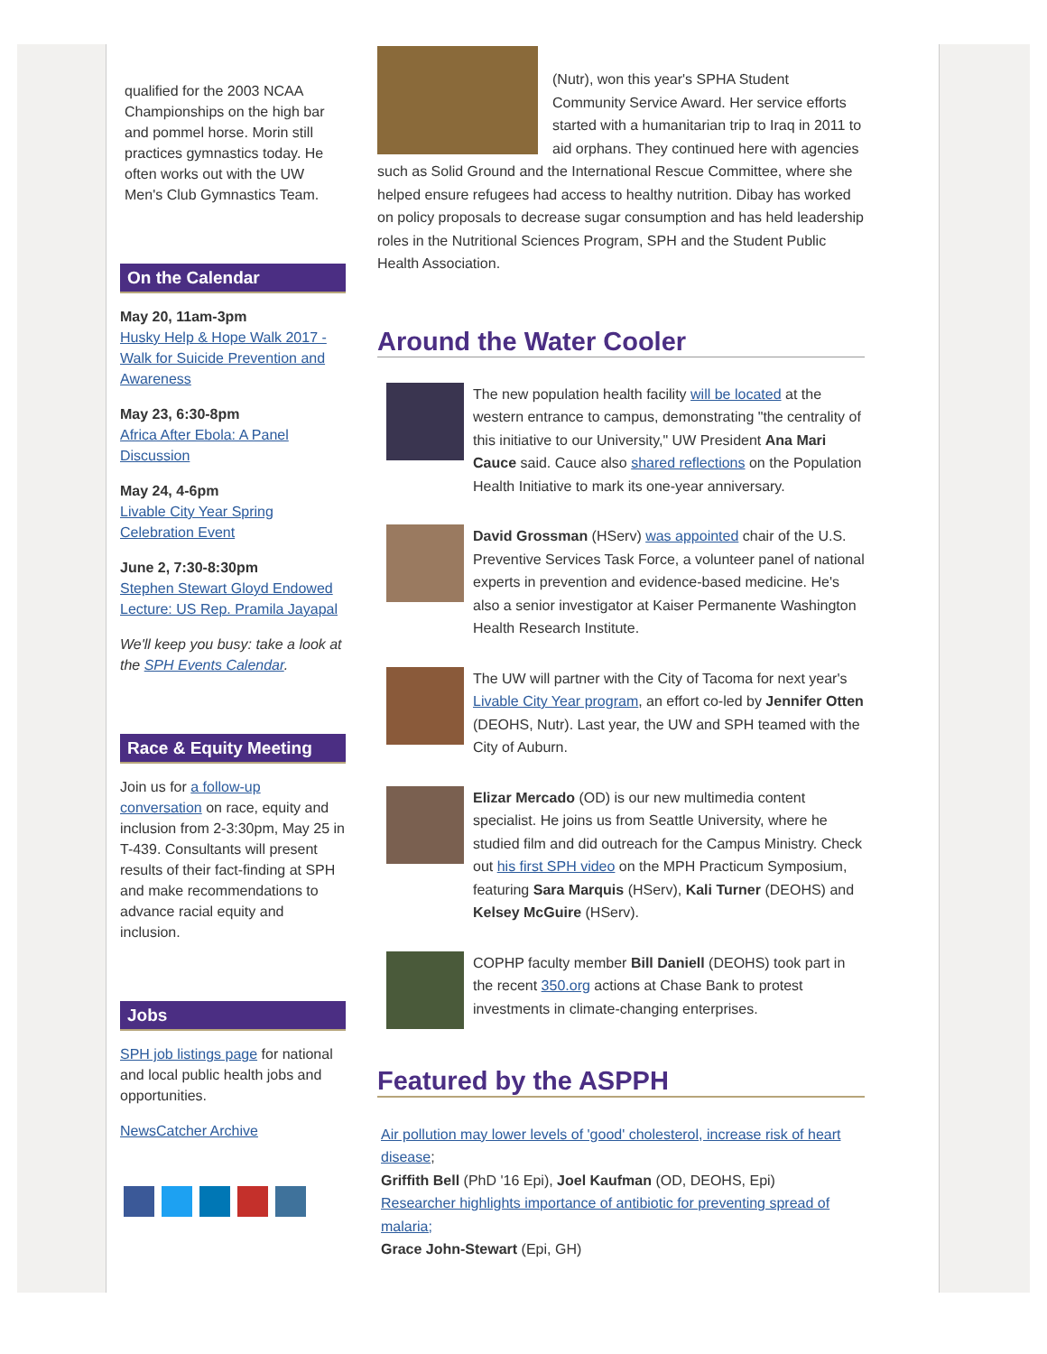qualified for the 2003 NCAA Championships on the high bar and pommel horse. Morin still practices gymnastics today. He often works out with the UW Men's Club Gymnastics Team.
On the Calendar
May 20, 11am-3pm
Husky Help & Hope Walk 2017 - Walk for Suicide Prevention and Awareness
May 23, 6:30-8pm
Africa After Ebola: A Panel Discussion
May 24, 4-6pm
Livable City Year Spring Celebration Event
June 2, 7:30-8:30pm
Stephen Stewart Gloyd Endowed Lecture: US Rep. Pramila Jayapal
We'll keep you busy: take a look at the SPH Events Calendar.
Race & Equity Meeting
Join us for a follow-up conversation on race, equity and inclusion from 2-3:30pm, May 25 in T-439. Consultants will present results of their fact-finding at SPH and make recommendations to advance racial equity and inclusion.
Jobs
SPH job listings page for national and local public health jobs and opportunities.
NewsCatcher Archive
(Nutr), won this year's SPHA Student Community Service Award. Her service efforts started with a humanitarian trip to Iraq in 2011 to aid orphans. They continued here with agencies such as Solid Ground and the International Rescue Committee, where she helped ensure refugees had access to healthy nutrition. Dibay has worked on policy proposals to decrease sugar consumption and has held leadership roles in the Nutritional Sciences Program, SPH and the Student Public Health Association.
Around the Water Cooler
The new population health facility will be located at the western entrance to campus, demonstrating "the centrality of this initiative to our University," UW President Ana Mari Cauce said. Cauce also shared reflections on the Population Health Initiative to mark its one-year anniversary.
David Grossman (HServ) was appointed chair of the U.S. Preventive Services Task Force, a volunteer panel of national experts in prevention and evidence-based medicine. He's also a senior investigator at Kaiser Permanente Washington Health Research Institute.
The UW will partner with the City of Tacoma for next year's Livable City Year program, an effort co-led by Jennifer Otten (DEOHS, Nutr). Last year, the UW and SPH teamed with the City of Auburn.
Elizar Mercado (OD) is our new multimedia content specialist. He joins us from Seattle University, where he studied film and did outreach for the Campus Ministry. Check out his first SPH video on the MPH Practicum Symposium, featuring Sara Marquis (HServ), Kali Turner (DEOHS) and Kelsey McGuire (HServ).
COPHP faculty member Bill Daniell (DEOHS) took part in the recent 350.org actions at Chase Bank to protest investments in climate-changing enterprises.
Featured by the ASPPH
Air pollution may lower levels of 'good' cholesterol, increase risk of heart disease;
Griffith Bell (PhD '16 Epi), Joel Kaufman (OD, DEOHS, Epi)
Researcher highlights importance of antibiotic for preventing spread of malaria;
Grace John-Stewart (Epi, GH)